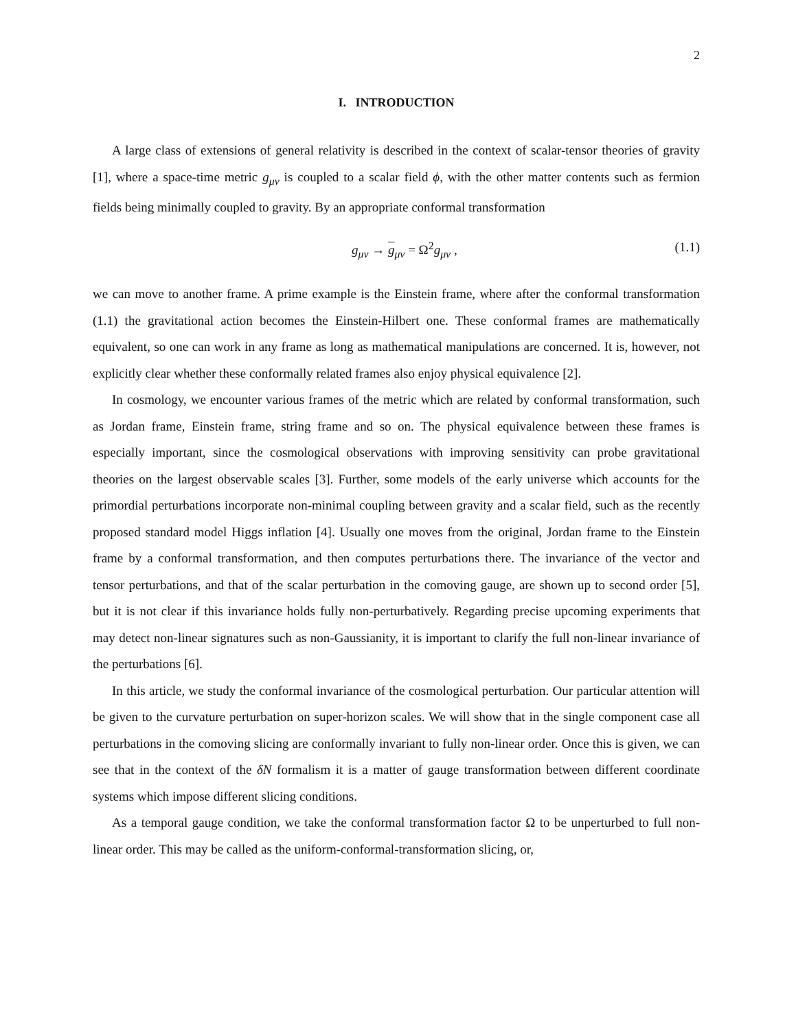2
I. INTRODUCTION
A large class of extensions of general relativity is described in the context of scalar-tensor theories of gravity [1], where a space-time metric g<sub>μν</sub> is coupled to a scalar field ϕ, with the other matter contents such as fermion fields being minimally coupled to gravity. By an appropriate conformal transformation
g<sub>μν</sub> → g<sub>μν</sub> = Ω<sup>2</sup>g<sub>μν</sub> , (1.1)
we can move to another frame. A prime example is the Einstein frame, where after the conformal transformation (1.1) the gravitational action becomes the Einstein-Hilbert one. These conformal frames are mathematically equivalent, so one can work in any frame as long as mathematical manipulations are concerned. It is, however, not explicitly clear whether these conformally related frames also enjoy physical equivalence [2].
In cosmology, we encounter various frames of the metric which are related by conformal transformation, such as Jordan frame, Einstein frame, string frame and so on. The physical equivalence between these frames is especially important, since the cosmological observations with improving sensitivity can probe gravitational theories on the largest observable scales [3]. Further, some models of the early universe which accounts for the primordial perturbations incorporate non-minimal coupling between gravity and a scalar field, such as the recently proposed standard model Higgs inflation [4]. Usually one moves from the original, Jordan frame to the Einstein frame by a conformal transformation, and then computes perturbations there. The invariance of the vector and tensor perturbations, and that of the scalar perturbation in the comoving gauge, are shown up to second order [5], but it is not clear if this invariance holds fully non-perturbatively. Regarding precise upcoming experiments that may detect non-linear signatures such as non-Gaussianity, it is important to clarify the full non-linear invariance of the perturbations [6].
In this article, we study the conformal invariance of the cosmological perturbation. Our particular attention will be given to the curvature perturbation on super-horizon scales. We will show that in the single component case all perturbations in the comoving slicing are conformally invariant to fully non-linear order. Once this is given, we can see that in the context of the δN formalism it is a matter of gauge transformation between different coordinate systems which impose different slicing conditions.
As a temporal gauge condition, we take the conformal transformation factor Ω to be unperturbed to full non-linear order. This may be called as the uniform-conformal-transformation slicing, or,